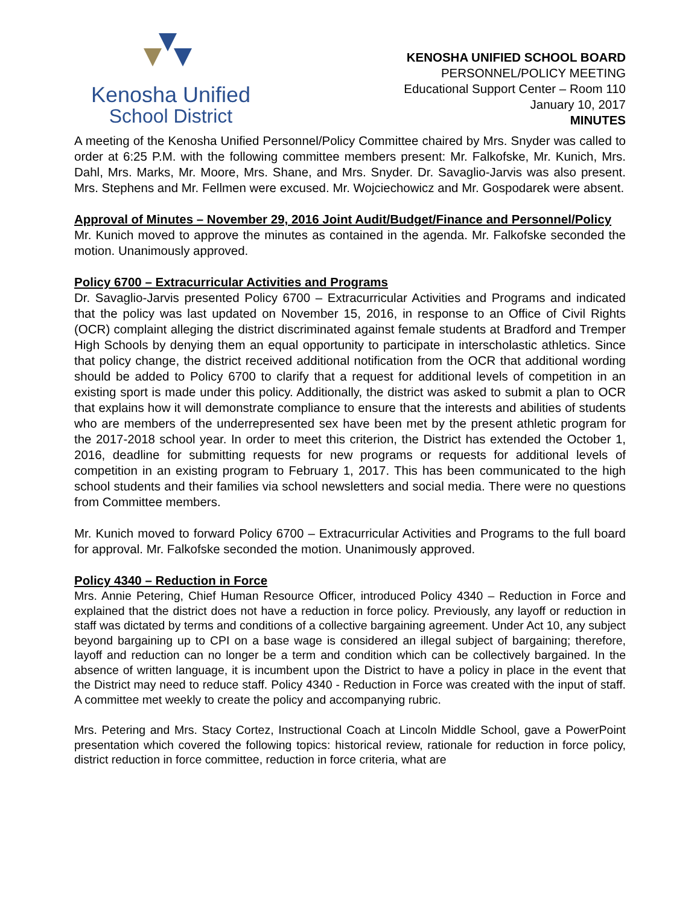Kenosha Unified
School District
KENOSHA UNIFIED SCHOOL BOARD
PERSONNEL/POLICY MEETING
Educational Support Center – Room 110
January 10, 2017
MINUTES
A meeting of the Kenosha Unified Personnel/Policy Committee chaired by Mrs. Snyder was called to order at 6:25 P.M. with the following committee members present: Mr. Falkofske, Mr. Kunich, Mrs. Dahl, Mrs. Marks, Mr. Moore, Mrs. Shane, and Mrs. Snyder. Dr. Savaglio-Jarvis was also present. Mrs. Stephens and Mr. Fellmen were excused. Mr. Wojciechowicz and Mr. Gospodarek were absent.
Approval of Minutes – November 29, 2016 Joint Audit/Budget/Finance and Personnel/Policy
Mr. Kunich moved to approve the minutes as contained in the agenda. Mr. Falkofske seconded the motion. Unanimously approved.
Policy 6700 – Extracurricular Activities and Programs
Dr. Savaglio-Jarvis presented Policy 6700 – Extracurricular Activities and Programs and indicated that the policy was last updated on November 15, 2016, in response to an Office of Civil Rights (OCR) complaint alleging the district discriminated against female students at Bradford and Tremper High Schools by denying them an equal opportunity to participate in interscholastic athletics. Since that policy change, the district received additional notification from the OCR that additional wording should be added to Policy 6700 to clarify that a request for additional levels of competition in an existing sport is made under this policy. Additionally, the district was asked to submit a plan to OCR that explains how it will demonstrate compliance to ensure that the interests and abilities of students who are members of the underrepresented sex have been met by the present athletic program for the 2017-2018 school year. In order to meet this criterion, the District has extended the October 1, 2016, deadline for submitting requests for new programs or requests for additional levels of competition in an existing program to February 1, 2017. This has been communicated to the high school students and their families via school newsletters and social media. There were no questions from Committee members.
Mr. Kunich moved to forward Policy 6700 – Extracurricular Activities and Programs to the full board for approval. Mr. Falkofske seconded the motion. Unanimously approved.
Policy 4340 – Reduction in Force
Mrs. Annie Petering, Chief Human Resource Officer, introduced Policy 4340 – Reduction in Force and explained that the district does not have a reduction in force policy. Previously, any layoff or reduction in staff was dictated by terms and conditions of a collective bargaining agreement. Under Act 10, any subject beyond bargaining up to CPI on a base wage is considered an illegal subject of bargaining; therefore, layoff and reduction can no longer be a term and condition which can be collectively bargained. In the absence of written language, it is incumbent upon the District to have a policy in place in the event that the District may need to reduce staff. Policy 4340 - Reduction in Force was created with the input of staff. A committee met weekly to create the policy and accompanying rubric.
Mrs. Petering and Mrs. Stacy Cortez, Instructional Coach at Lincoln Middle School, gave a PowerPoint presentation which covered the following topics: historical review, rationale for reduction in force policy, district reduction in force committee, reduction in force criteria, what are